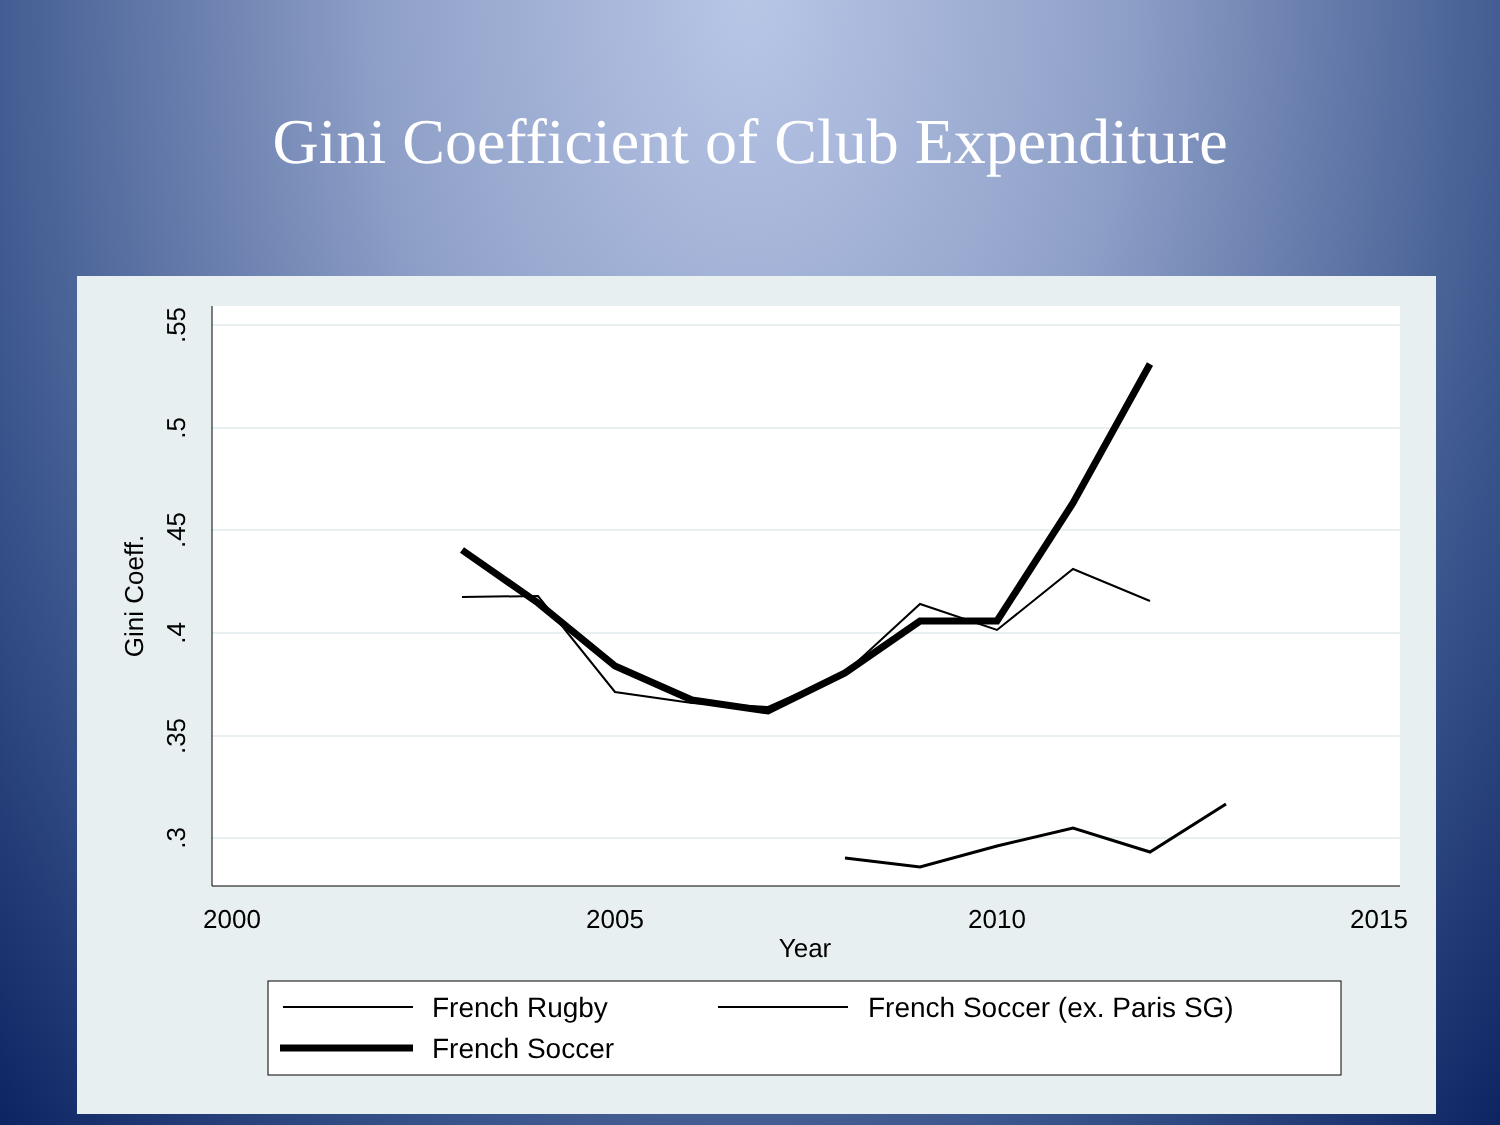Gini Coefficient of Club Expenditure
2000
2005
2010
2015
Year
.55
.5
.45
.4
.35
.3
Gini Coeff.
French Rugby
French Soccer (ex. Paris SG)
French Soccer